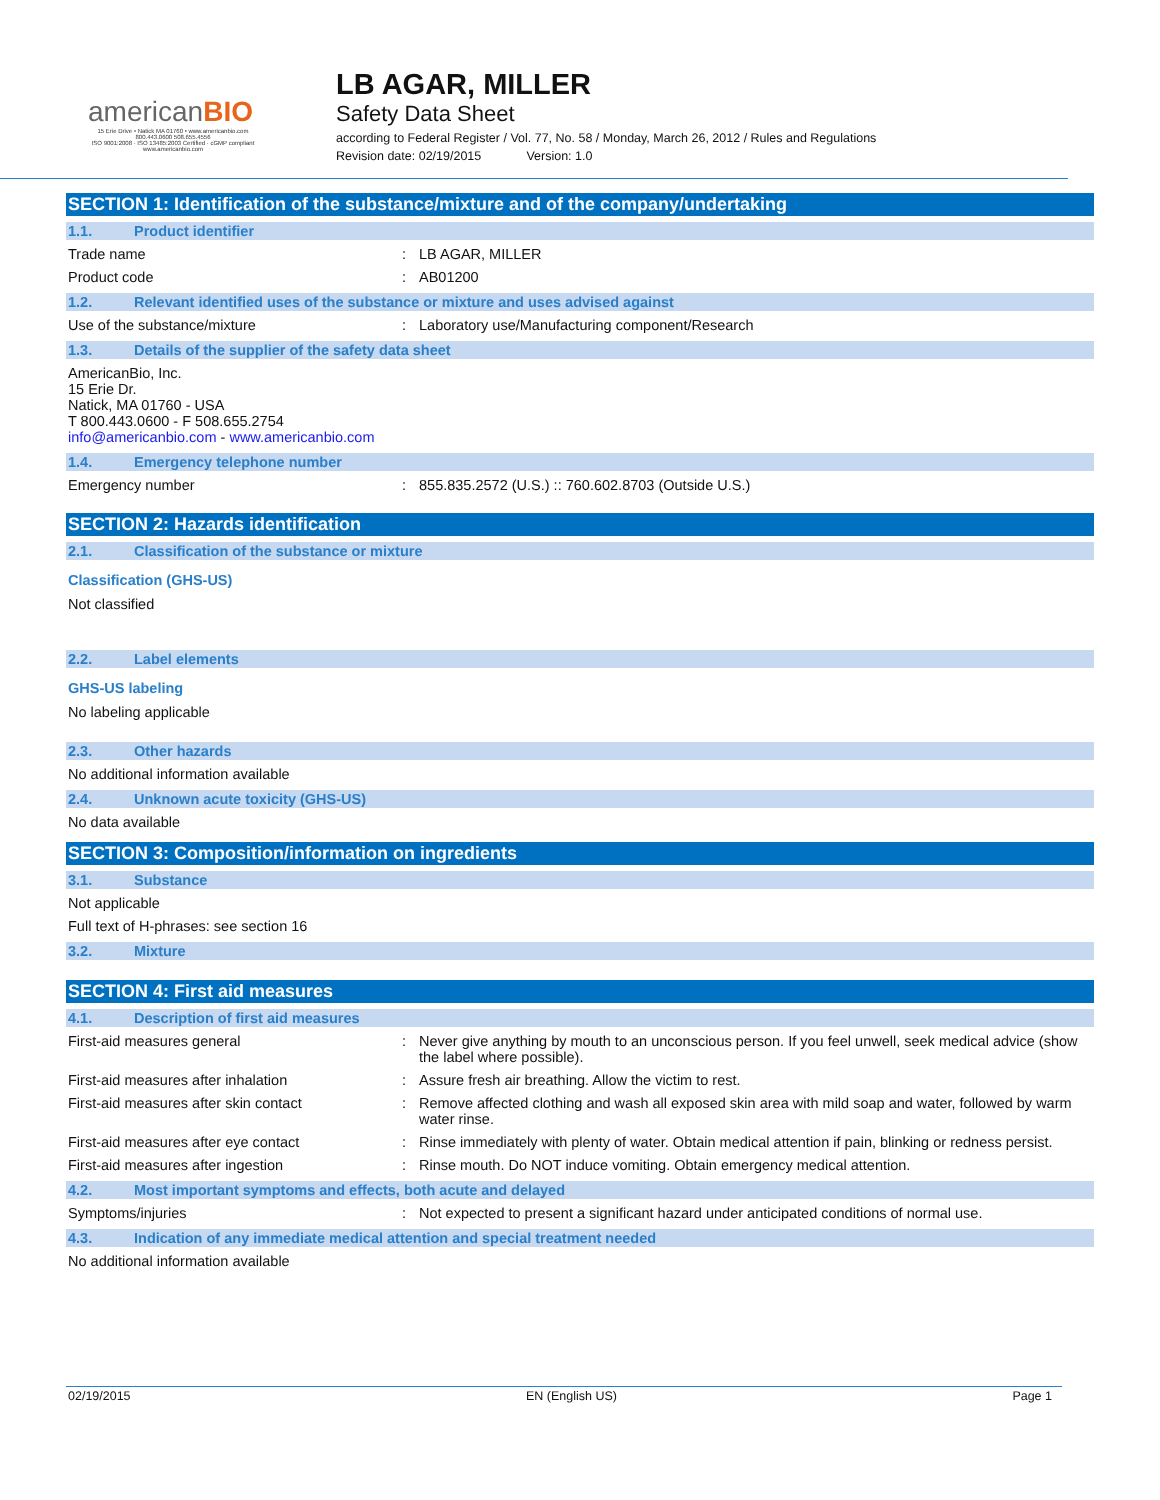americanBIO
15 Erie Drive • Natick MA 01760 • www.americanbio.com
800.443.0600 508.655.4556
ISO 9001:2008 · ISO 13485:2003 Certified · cGMP compliant
www.americanbio.com
LB AGAR, MILLER
Safety Data Sheet
according to Federal Register / Vol. 77, No. 58 / Monday, March 26, 2012 / Rules and Regulations
Revision date: 02/19/2015 Version: 1.0
SECTION 1: Identification of the substance/mixture and of the company/undertaking
1.1. Product identifier
Trade name : LB AGAR, MILLER
Product code : AB01200
1.2. Relevant identified uses of the substance or mixture and uses advised against
Use of the substance/mixture : Laboratory use/Manufacturing component/Research
1.3. Details of the supplier of the safety data sheet
AmericanBio, Inc.
15 Erie Dr.
Natick, MA 01760 - USA
T 800.443.0600 - F 508.655.2754
info@americanbio.com - www.americanbio.com
1.4. Emergency telephone number
Emergency number : 855.835.2572 (U.S.) :: 760.602.8703 (Outside U.S.)
SECTION 2: Hazards identification
2.1. Classification of the substance or mixture
Classification (GHS-US)
Not classified
2.2. Label elements
GHS-US labeling
No labeling applicable
2.3. Other hazards
No additional information available
2.4. Unknown acute toxicity (GHS-US)
No data available
SECTION 3: Composition/information on ingredients
3.1. Substance
Not applicable
Full text of H-phrases: see section 16
3.2. Mixture
SECTION 4: First aid measures
4.1. Description of first aid measures
First-aid measures general : Never give anything by mouth to an unconscious person. If you feel unwell, seek medical advice (show the label where possible).
First-aid measures after inhalation : Assure fresh air breathing. Allow the victim to rest.
First-aid measures after skin contact : Remove affected clothing and wash all exposed skin area with mild soap and water, followed by warm water rinse.
First-aid measures after eye contact : Rinse immediately with plenty of water. Obtain medical attention if pain, blinking or redness persist.
First-aid measures after ingestion : Rinse mouth. Do NOT induce vomiting. Obtain emergency medical attention.
4.2. Most important symptoms and effects, both acute and delayed
Symptoms/injuries : Not expected to present a significant hazard under anticipated conditions of normal use.
4.3. Indication of any immediate medical attention and special treatment needed
No additional information available
02/19/2015 EN (English US) Page 1